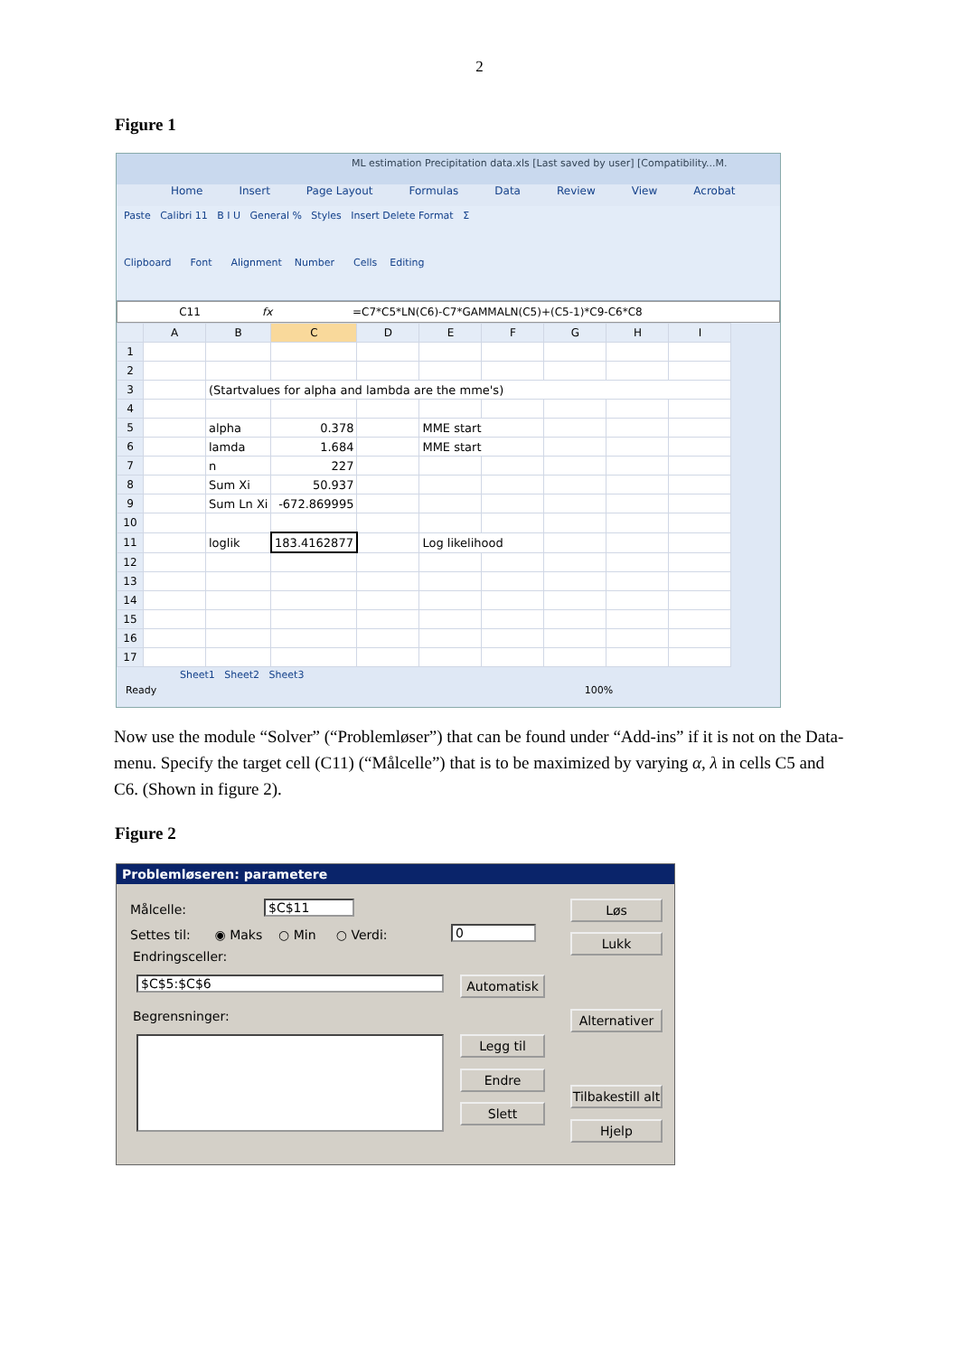2
Figure 1
ML estimation Precipitation data.xls [Last saved by user] [Compatibility...M.
Home Insert Page Layout Formulas Data Review View Acrobat
Paste Calibri 11 B I U General % Styles Insert Delete Format Σ
Clipboard Font Alignment Number Cells Editing
C11 fx =C7*C5*LN(C6)-C7*GAMMALN(C5)+(C5-1)*C9-C6*C8
| | A | B | C | D | E | F | G | H | I |
| --- | --- | --- | --- | --- | --- | --- | --- | --- | --- |
| 1 | | | | | | | | | |
| 2 | | | | | | | | | |
| 3 | | (Startvalues for alpha and lambda are the mme's) | | | | | | | |
| 4 | | | | | | | | | |
| 5 | | alpha | 0.378 | | MME start | | | | |
| 6 | | lamda | 1.684 | | MME start | | | | |
| 7 | | n | 227 | | | | | | |
| 8 | | Sum Xi | 50.937 | | | | | | |
| 9 | | Sum Ln Xi | -672.869995 | | | | | | |
| 10 | | | | | | | | | |
| 11 | | loglik | 183.4162877 | | Log likelihood | | | | |
| 12 | | | | | | | | | |
| 13 | | | | | | | | | |
| 14 | | | | | | | | | |
| 15 | | | | | | | | | |
| 16 | | | | | | | | | |
| 17 | | | | | | | | | |
Sheet1 Sheet2 Sheet3
Ready 100%
Now use the module “Solver” (“Problemløser”) that can be found under “Add-ins” if it is not on the Data-menu. Specify the target cell (C11) (“Målcelle”) that is to be maximized by varying α, λ in cells C5 and C6. (Shown in figure 2).
Figure 2
Problemløseren: parametere
Målcelle: $C$11
Settes til: ◉ Maks ○ Min ○ Verdi: 0
Endringsceller:
$C$5:$C$6 Automatisk
Begrensninger:
Legg til
Endre
Slett
Løs
Lukk
Alternativer
Tilbakestill alt
Hjelp